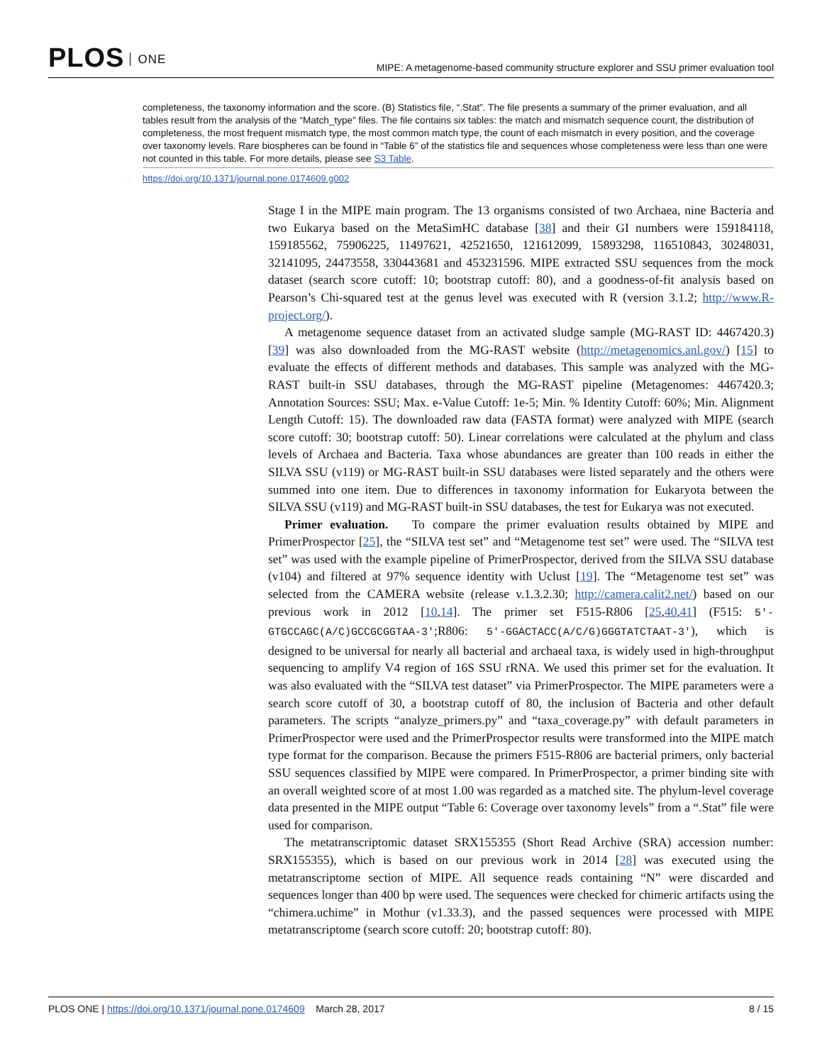PLOS ONE
MIPE: A metagenome-based community structure explorer and SSU primer evaluation tool
completeness, the taxonomy information and the score. (B) Statistics file, “.Stat”. The file presents a summary of the primer evaluation, and all tables result from the analysis of the “Match_type” files. The file contains six tables: the match and mismatch sequence count, the distribution of completeness, the most frequent mismatch type, the most common match type, the count of each mismatch in every position, and the coverage over taxonomy levels. Rare biospheres can be found in “Table 6” of the statistics file and sequences whose completeness were less than one were not counted in this table. For more details, please see S3 Table.
https://doi.org/10.1371/journal.pone.0174609.g002
Stage I in the MIPE main program. The 13 organisms consisted of two Archaea, nine Bacteria and two Eukarya based on the MetaSimHC database [38] and their GI numbers were 159184118, 159185562, 75906225, 11497621, 42521650, 121612099, 15893298, 116510843, 30248031, 32141095, 24473558, 330443681 and 453231596. MIPE extracted SSU sequences from the mock dataset (search score cutoff: 10; bootstrap cutoff: 80), and a goodness-of-fit analysis based on Pearson’s Chi-squared test at the genus level was executed with R (version 3.1.2; http://www.R-project.org/).
A metagenome sequence dataset from an activated sludge sample (MG-RAST ID: 4467420.3) [39] was also downloaded from the MG-RAST website (http://metagenomics.anl.gov/) [15] to evaluate the effects of different methods and databases. This sample was analyzed with the MG-RAST built-in SSU databases, through the MG-RAST pipeline (Metagenomes: 4467420.3; Annotation Sources: SSU; Max. e-Value Cutoff: 1e-5; Min. % Identity Cutoff: 60%; Min. Alignment Length Cutoff: 15). The downloaded raw data (FASTA format) were analyzed with MIPE (search score cutoff: 30; bootstrap cutoff: 50). Linear correlations were calculated at the phylum and class levels of Archaea and Bacteria. Taxa whose abundances are greater than 100 reads in either the SILVA SSU (v119) or MG-RAST built-in SSU databases were listed separately and the others were summed into one item. Due to differences in taxonomy information for Eukaryota between the SILVA SSU (v119) and MG-RAST built-in SSU databases, the test for Eukarya was not executed.
Primer evaluation. To compare the primer evaluation results obtained by MIPE and PrimerProspector [25], the “SILVA test set” and “Metagenome test set” were used. The “SILVA test set” was used with the example pipeline of PrimerProspector, derived from the SILVA SSU database (v104) and filtered at 97% sequence identity with Uclust [19]. The “Metagenome test set” was selected from the CAMERA website (release v.1.3.2.30; http://camera.calit2.net/) based on our previous work in 2012 [10,14]. The primer set F515-R806 [25,40,41] (F515: 5′-GTGCCAGC(A/C)GCCGCGGTAA-3′;R806: 5′-GGACTACC(A/C/G)GGGTATCTAAT-3′), which is designed to be universal for nearly all bacterial and archaeal taxa, is widely used in high-throughput sequencing to amplify V4 region of 16S SSU rRNA. We used this primer set for the evaluation. It was also evaluated with the “SILVA test dataset” via PrimerProspector. The MIPE parameters were a search score cutoff of 30, a bootstrap cutoff of 80, the inclusion of Bacteria and other default parameters. The scripts “analyze_primers.py” and “taxa_coverage.py” with default parameters in PrimerProspector were used and the PrimerProspector results were transformed into the MIPE match type format for the comparison. Because the primers F515-R806 are bacterial primers, only bacterial SSU sequences classified by MIPE were compared. In PrimerProspector, a primer binding site with an overall weighted score of at most 1.00 was regarded as a matched site. The phylum-level coverage data presented in the MIPE output “Table 6: Coverage over taxonomy levels” from a “.Stat” file were used for comparison.
The metatranscriptomic dataset SRX155355 (Short Read Archive (SRA) accession number: SRX155355), which is based on our previous work in 2014 [28] was executed using the metatranscriptome section of MIPE. All sequence reads containing “N” were discarded and sequences longer than 400 bp were used. The sequences were checked for chimeric artifacts using the “chimera.uchime” in Mothur (v1.33.3), and the passed sequences were processed with MIPE metatranscriptome (search score cutoff: 20; bootstrap cutoff: 80).
PLOS ONE | https://doi.org/10.1371/journal.pone.0174609 March 28, 2017
8 / 15